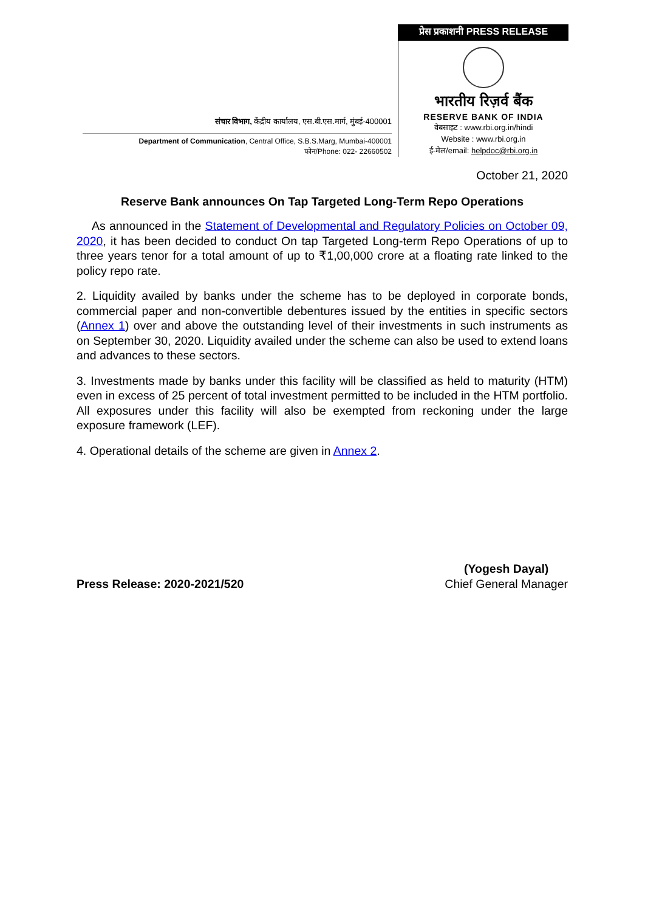संचार विभाग, केंद्रीय कार्यालय, एस.बी.एस.मार्ग, मुंबई-400001
Department of Communication, Central Office, S.B.S.Marg, Mumbai-400001
फोन/Phone: 022- 22660502
प्रेस प्रकाशनी PRESS RELEASE
भारतीय रिज़र्व बैंक
RESERVE BANK OF INDIA
वेबसाइट : www.rbi.org.in/hindi
Website : www.rbi.org.in
ई-मेल/email: helpdoc@rbi.org.in
October 21, 2020
Reserve Bank announces On Tap Targeted Long-Term Repo Operations
As announced in the Statement of Developmental and Regulatory Policies on October 09, 2020, it has been decided to conduct On tap Targeted Long-term Repo Operations of up to three years tenor for a total amount of up to ₹1,00,000 crore at a floating rate linked to the policy repo rate.
2. Liquidity availed by banks under the scheme has to be deployed in corporate bonds, commercial paper and non-convertible debentures issued by the entities in specific sectors (Annex 1) over and above the outstanding level of their investments in such instruments as on September 30, 2020. Liquidity availed under the scheme can also be used to extend loans and advances to these sectors.
3. Investments made by banks under this facility will be classified as held to maturity (HTM) even in excess of 25 percent of total investment permitted to be included in the HTM portfolio. All exposures under this facility will also be exempted from reckoning under the large exposure framework (LEF).
4. Operational details of the scheme are given in Annex 2.
Press Release: 2020-2021/520
(Yogesh Dayal)
Chief General Manager